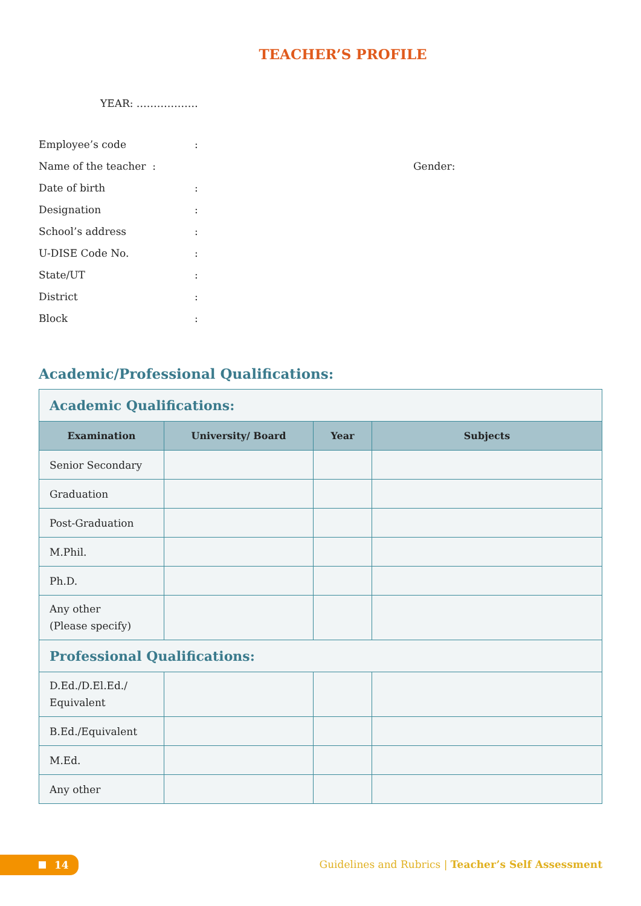TEACHER’S PROFILE
YEAR: ………………
Employee’s code
:
Name of the teacher :
Gender:
Date of birth
:
Designation
:
School’s address
:
U-DISE Code No.
:
State/UT
:
District
:
Block
:
Academic/Professional Qualifications:
| Academic Qualifications: | | | |
| Examination | University/ Board | Year | Subjects |
| Senior Secondary | | | |
| Graduation | | | |
| Post-Graduation | | | |
| M.Phil. | | | |
| Ph.D. | | | |
| Any other (Please specify) | | | |
| Professional Qualifications: | | | |
| D.Ed./D.El.Ed./ Equivalent | | | |
| B.Ed./Equivalent | | | |
| M.Ed. | | | |
| Any other | | | |
14
Guidelines and Rubrics | Teacher’s Self Assessment